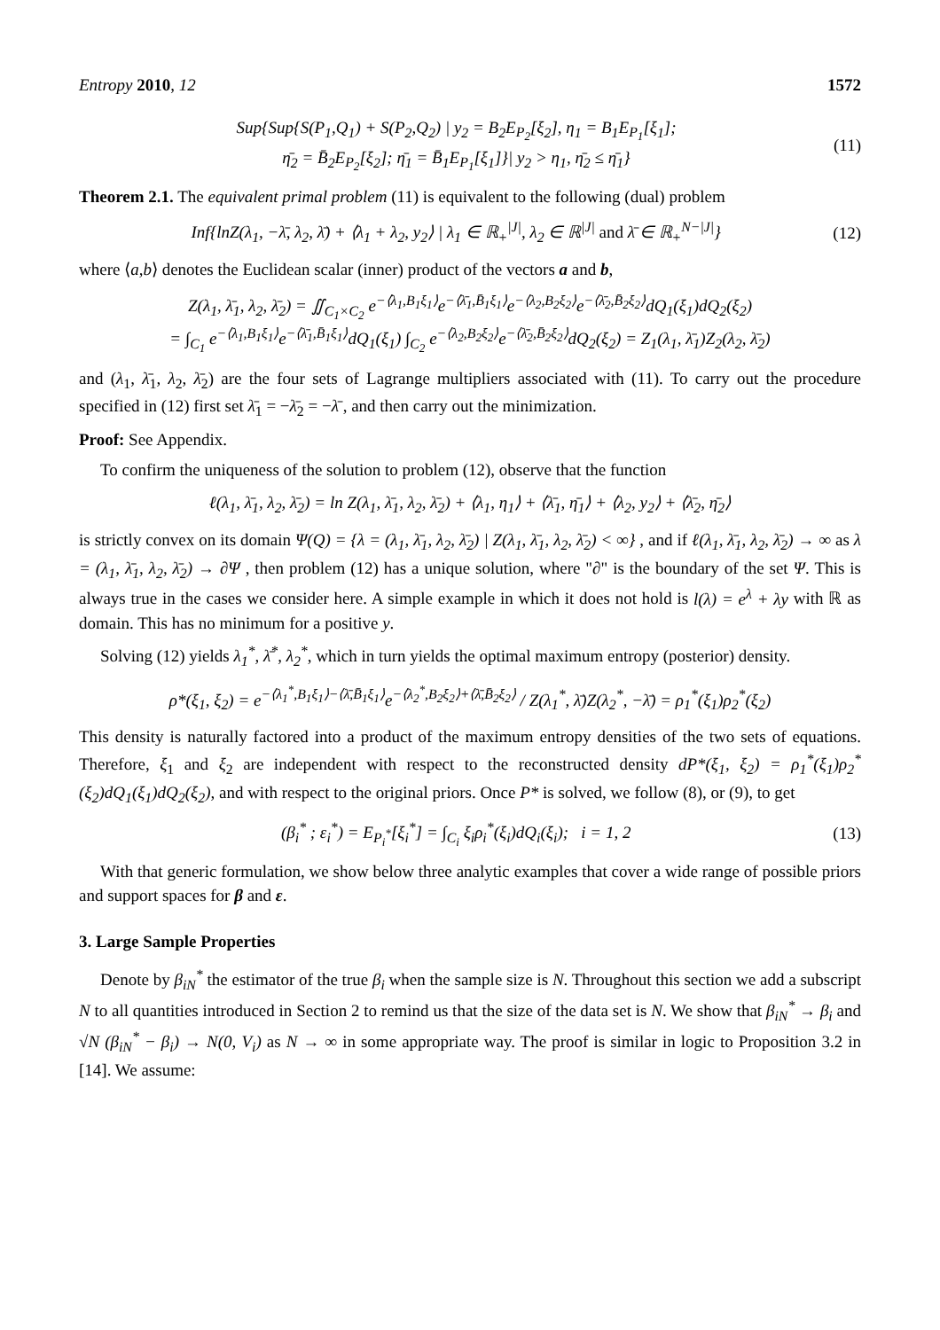Entropy 2010, 12 1572
Sup{Sup{S(P<sub>1</sub>,Q<sub>1</sub>) + S(P<sub>2</sub>,Q<sub>2</sub>) | y<sub>2</sub> = B<sub>2</sub>E<sub>P<sub>2</sub></sub>[ξ<sub>2</sub>], η<sub>1</sub> = B<sub>1</sub>E<sub>P<sub>1</sub></sub>[ξ<sub>1</sub>];
η̄<sub>2</sub> = B̄<sub>2</sub>E<sub>P<sub>2</sub></sub>[ξ<sub>2</sub>]; η̄<sub>1</sub> = B̄<sub>1</sub>E<sub>P<sub>1</sub></sub>[ξ<sub>1</sub>]}| y<sub>2</sub> > η<sub>1</sub>, η̄<sub>2</sub> ≤ η̄<sub>1</sub>}
(11)
Theorem 2.1. The equivalent primal problem (11) is equivalent to the following (dual) problem
Inf{lnZ(λ<sub>1</sub>, −λ̄, λ<sub>2</sub>, λ̄) + ⟨λ<sub>1</sub> + λ<sub>2</sub>, y<sub>2</sub>⟩ | λ<sub>1</sub> ∈ ℝ<sub>+</sub><sup>|J|</sup>, λ<sub>2</sub> ∈ ℝ<sup>|J|</sup> and λ̄ ∈ ℝ<sub>+</sub><sup>N−|J|</sup>}
(12)
where ⟨a,b⟩ denotes the Euclidean scalar (inner) product of the vectors a and b,
Z(λ<sub>1</sub>, λ̄<sub>1</sub>, λ<sub>2</sub>, λ̄<sub>2</sub>) = ∬<sub>C<sub>1</sub>×C<sub>2</sub></sub> e<sup>−⟨λ<sub>1</sub>,B<sub>1</sub>ξ<sub>1</sub>⟩</sup>e<sup>−⟨λ̄<sub>1</sub>,B̄<sub>1</sub>ξ<sub>1</sub>⟩</sup>e<sup>−⟨λ<sub>2</sub>,B<sub>2</sub>ξ<sub>2</sub>⟩</sup>e<sup>−⟨λ̄<sub>2</sub>,B̄<sub>2</sub>ξ<sub>2</sub>⟩</sup>dQ<sub>1</sub>(ξ<sub>1</sub>)dQ<sub>2</sub>(ξ<sub>2</sub>)
= ∫<sub>C<sub>1</sub></sub> e<sup>−⟨λ<sub>1</sub>,B<sub>1</sub>ξ<sub>1</sub>⟩</sup>e<sup>−⟨λ̄<sub>1</sub>,B̄<sub>1</sub>ξ<sub>1</sub>⟩</sup>dQ<sub>1</sub>(ξ<sub>1</sub>) ∫<sub>C<sub>2</sub></sub> e<sup>−⟨λ<sub>2</sub>,B<sub>2</sub>ξ<sub>2</sub>⟩</sup>e<sup>−⟨λ̄<sub>2</sub>,B̄<sub>2</sub>ξ<sub>2</sub>⟩</sup>dQ<sub>2</sub>(ξ<sub>2</sub>) = Z<sub>1</sub>(λ<sub>1</sub>, λ̄<sub>1</sub>)Z<sub>2</sub>(λ<sub>2</sub>, λ̄<sub>2</sub>)
and (λ<sub>1</sub>, λ̄<sub>1</sub>, λ<sub>2</sub>, λ̄<sub>2</sub>) are the four sets of Lagrange multipliers associated with (11). To carry out the procedure specified in (12) first set λ̄<sub>1</sub> = −λ̄<sub>2</sub> = −λ̄ , and then carry out the minimization.
Proof: See Appendix.
To confirm the uniqueness of the solution to problem (12), observe that the function
ℓ(λ<sub>1</sub>, λ̄<sub>1</sub>, λ<sub>2</sub>, λ̄<sub>2</sub>) = ln Z(λ<sub>1</sub>, λ̄<sub>1</sub>, λ<sub>2</sub>, λ̄<sub>2</sub>) + ⟨λ<sub>1</sub>, η<sub>1</sub>⟩ + ⟨λ̄<sub>1</sub>, η̄<sub>1</sub>⟩ + ⟨λ<sub>2</sub>, y<sub>2</sub>⟩ + ⟨λ̄<sub>2</sub>, η̄<sub>2</sub>⟩
is strictly convex on its domain Ψ(Q) = {λ = (λ<sub>1</sub>, λ̄<sub>1</sub>, λ<sub>2</sub>, λ̄<sub>2</sub>) | Z(λ<sub>1</sub>, λ̄<sub>1</sub>, λ<sub>2</sub>, λ̄<sub>2</sub>) < ∞} , and if ℓ(λ<sub>1</sub>, λ̄<sub>1</sub>, λ<sub>2</sub>, λ̄<sub>2</sub>) → ∞ as λ = (λ<sub>1</sub>, λ̄<sub>1</sub>, λ<sub>2</sub>, λ̄<sub>2</sub>) → ∂Ψ , then problem (12) has a unique solution, where "∂" is the boundary of the set Ψ. This is always true in the cases we consider here. A simple example in which it does not hold is l(λ) = e<sup>λ</sup> + λy with ℝ as domain. This has no minimum for a positive y.
Solving (12) yields λ<sub>1</sub><sup>*</sup>, λ̄<sup>*</sup>, λ<sub>2</sub><sup>*</sup>, which in turn yields the optimal maximum entropy (posterior) density.
ρ*(ξ<sub>1</sub>, ξ<sub>2</sub>) = e<sup>−⟨λ<sub>1</sub><sup>*</sup>,B<sub>1</sub>ξ<sub>1</sub>⟩−⟨λ̄,B̄<sub>1</sub>ξ<sub>1</sub>⟩</sup>e<sup>−⟨λ<sub>2</sub><sup>*</sup>,B<sub>2</sub>ξ<sub>2</sub>⟩+⟨λ̄,B̄<sub>2</sub>ξ<sub>2</sub>⟩</sup> / Z(λ<sub>1</sub><sup>*</sup>, λ̄)Z(λ<sub>2</sub><sup>*</sup>, −λ̄) = ρ<sub>1</sub><sup>*</sup>(ξ<sub>1</sub>)ρ<sub>2</sub><sup>*</sup>(ξ<sub>2</sub>)
This density is naturally factored into a product of the maximum entropy densities of the two sets of equations. Therefore, ξ<sub>1</sub> and ξ<sub>2</sub> are independent with respect to the reconstructed density dP*(ξ<sub>1</sub>, ξ<sub>2</sub>) = ρ<sub>1</sub><sup>*</sup>(ξ<sub>1</sub>)ρ<sub>2</sub><sup>*</sup>(ξ<sub>2</sub>)dQ<sub>1</sub>(ξ<sub>1</sub>)dQ<sub>2</sub>(ξ<sub>2</sub>), and with respect to the original priors. Once P* is solved, we follow (8), or (9), to get
(β<sub>i</sub><sup>*</sup> ; ε<sub>i</sub><sup>*</sup>) = E<sub>P<sub>i</sub><sup>*</sup></sub>[ξ<sub>i</sub><sup>*</sup>] = ∫<sub>C<sub>i</sub></sub> ξ<sub>i</sub>ρ<sub>i</sub><sup>*</sup>(ξ<sub>i</sub>)dQ<sub>i</sub>(ξ<sub>i</sub>); i = 1, 2
(13)
With that generic formulation, we show below three analytic examples that cover a wide range of possible priors and support spaces for β and ε.
3. Large Sample Properties
Denote by β<sub>iN</sub><sup>*</sup> the estimator of the true β<sub>i</sub> when the sample size is N. Throughout this section we add a subscript N to all quantities introduced in Section 2 to remind us that the size of the data set is N. We show that β<sub>iN</sub><sup>*</sup> → β<sub>i</sub> and √N (β<sub>iN</sub><sup>*</sup> − β<sub>i</sub>) → N(0, V<sub>i</sub>) as N → ∞ in some appropriate way. The proof is similar in logic to Proposition 3.2 in [14]. We assume: